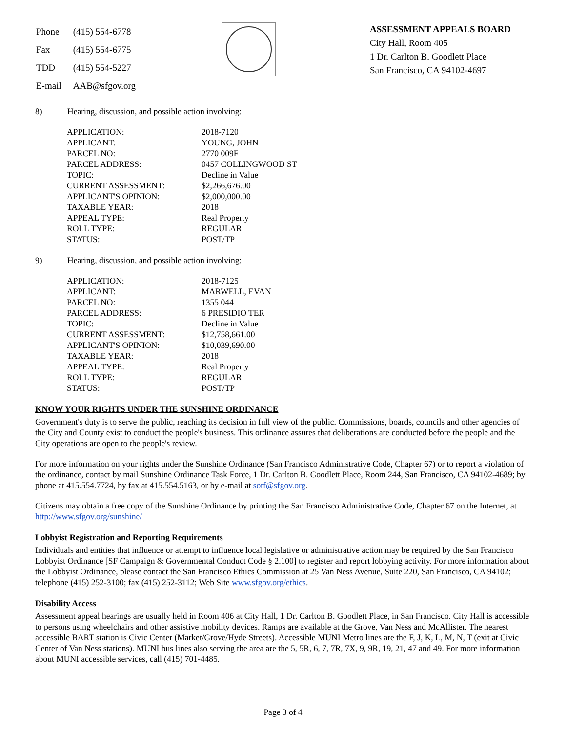| Phone | (415) 554-6778 |
| Fax | (415) 554-6775 |
| TDD | (415) 554-5227 |
| E-mail | AAB@sfgov.org |
ASSESSMENT APPEALS BOARD
City Hall, Room 405
1 Dr. Carlton B. Goodlett Place
San Francisco, CA 94102-4697
8) Hearing, discussion, and possible action involving:
| APPLICATION: | 2018-7120 |
| APPLICANT: | YOUNG, JOHN |
| PARCEL NO: | 2770 009F |
| PARCEL ADDRESS: | 0457 COLLINGWOOD ST |
| TOPIC: | Decline in Value |
| CURRENT ASSESSMENT: | $2,266,676.00 |
| APPLICANT'S OPINION: | $2,000,000.00 |
| TAXABLE YEAR: | 2018 |
| APPEAL TYPE: | Real Property |
| ROLL TYPE: | REGULAR |
| STATUS: | POST/TP |
9) Hearing, discussion, and possible action involving:
| APPLICATION: | 2018-7125 |
| APPLICANT: | MARWELL, EVAN |
| PARCEL NO: | 1355 044 |
| PARCEL ADDRESS: | 6 PRESIDIO TER |
| TOPIC: | Decline in Value |
| CURRENT ASSESSMENT: | $12,758,661.00 |
| APPLICANT'S OPINION: | $10,039,690.00 |
| TAXABLE YEAR: | 2018 |
| APPEAL TYPE: | Real Property |
| ROLL TYPE: | REGULAR |
| STATUS: | POST/TP |
KNOW YOUR RIGHTS UNDER THE SUNSHINE ORDINANCE
Government's duty is to serve the public, reaching its decision in full view of the public. Commissions, boards, councils and other agencies of the City and County exist to conduct the people's business. This ordinance assures that deliberations are conducted before the people and the City operations are open to the people's review.
For more information on your rights under the Sunshine Ordinance (San Francisco Administrative Code, Chapter 67) or to report a violation of the ordinance, contact by mail Sunshine Ordinance Task Force, 1 Dr. Carlton B. Goodlett Place, Room 244, San Francisco, CA 94102-4689; by phone at 415.554.7724, by fax at 415.554.5163, or by e-mail at sotf@sfgov.org.
Citizens may obtain a free copy of the Sunshine Ordinance by printing the San Francisco Administrative Code, Chapter 67 on the Internet, at http://www.sfgov.org/sunshine/
Lobbyist Registration and Reporting Requirements
Individuals and entities that influence or attempt to influence local legislative or administrative action may be required by the San Francisco Lobbyist Ordinance [SF Campaign & Governmental Conduct Code § 2.100] to register and report lobbying activity. For more information about the Lobbyist Ordinance, please contact the San Francisco Ethics Commission at 25 Van Ness Avenue, Suite 220, San Francisco, CA 94102; telephone (415) 252-3100; fax (415) 252-3112; Web Site www.sfgov.org/ethics.
Disability Access
Assessment appeal hearings are usually held in Room 406 at City Hall, 1 Dr. Carlton B. Goodlett Place, in San Francisco. City Hall is accessible to persons using wheelchairs and other assistive mobility devices. Ramps are available at the Grove, Van Ness and McAllister. The nearest accessible BART station is Civic Center (Market/Grove/Hyde Streets). Accessible MUNI Metro lines are the F, J, K, L, M, N, T (exit at Civic Center of Van Ness stations). MUNI bus lines also serving the area are the 5, 5R, 6, 7, 7R, 7X, 9, 9R, 19, 21, 47 and 49. For more information about MUNI accessible services, call (415) 701-4485.
Page 3 of 4